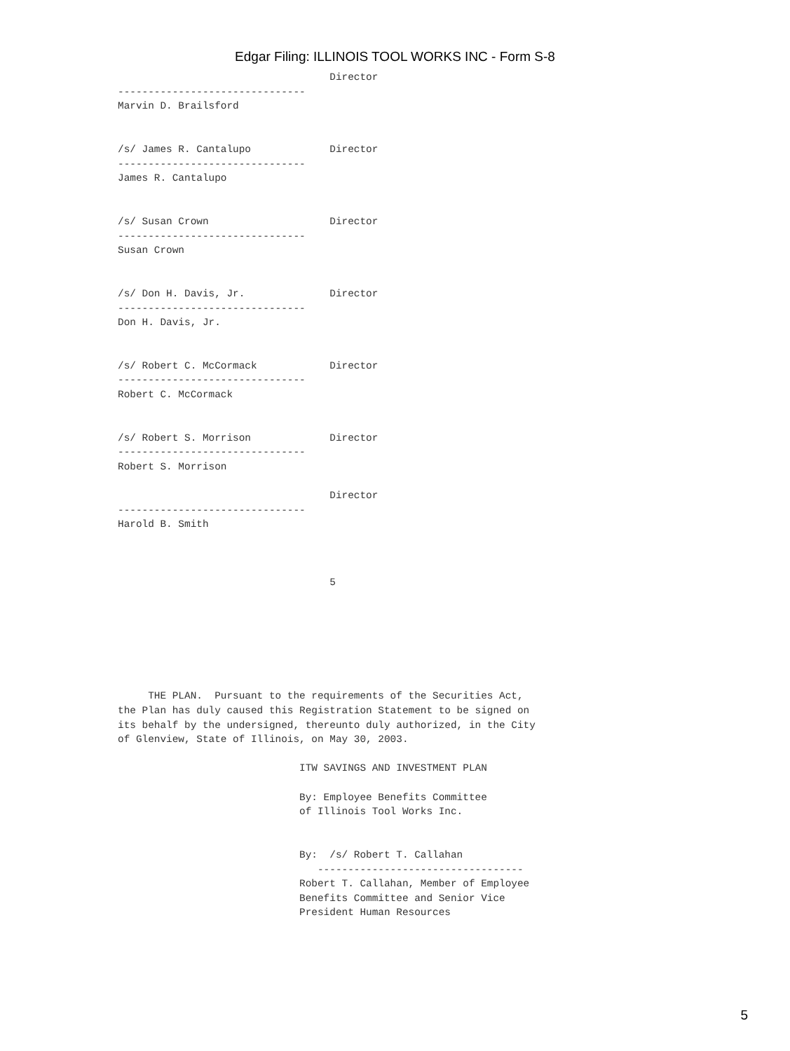Edgar Filing: ILLINOIS TOOL WORKS INC - Form S-8
                                   Director
-------------------------------
Marvin D. Brailsford


/s/ James R. Cantalupo             Director
-------------------------------
James R. Cantalupo


/s/ Susan Crown                    Director
-------------------------------
Susan Crown


/s/ Don H. Davis, Jr.              Director
-------------------------------
Don H. Davis, Jr.


/s/ Robert C. McCormack            Director
-------------------------------
Robert C. McCormack


/s/ Robert S. Morrison             Director
-------------------------------
Robert S. Morrison

                                   Director
-------------------------------
Harold B. Smith



                                   5
     THE PLAN.  Pursuant to the requirements of the Securities Act,
the Plan has duly caused this Registration Statement to be signed on
its behalf by the undersigned, thereunto duly authorized, in the City
of Glenview, State of Illinois, on May 30, 2003.

                              ITW SAVINGS AND INVESTMENT PLAN

                              By: Employee Benefits Committee
                              of Illinois Tool Works Inc.


                              By:  /s/ Robert T. Callahan
                                 ----------------------------------
                              Robert T. Callahan, Member of Employee
                              Benefits Committee and Senior Vice
                              President Human Resources
5